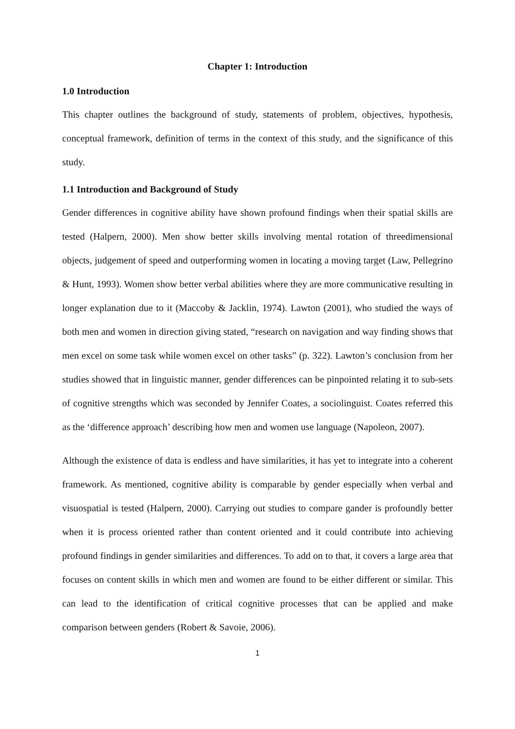Chapter 1: Introduction
1.0 Introduction
This chapter outlines the background of study, statements of problem, objectives, hypothesis, conceptual framework, definition of terms in the context of this study, and the significance of this study.
1.1 Introduction and Background of Study
Gender differences in cognitive ability have shown profound findings when their spatial skills are tested (Halpern, 2000). Men show better skills involving mental rotation of threedimensional objects, judgement of speed and outperforming women in locating a moving target (Law, Pellegrino & Hunt, 1993). Women show better verbal abilities where they are more communicative resulting in longer explanation due to it (Maccoby & Jacklin, 1974). Lawton (2001), who studied the ways of both men and women in direction giving stated, “research on navigation and way finding shows that men excel on some task while women excel on other tasks” (p. 322). Lawton’s conclusion from her studies showed that in linguistic manner, gender differences can be pinpointed relating it to sub-sets of cognitive strengths which was seconded by Jennifer Coates, a sociolinguist. Coates referred this as the ‘difference approach’ describing how men and women use language (Napoleon, 2007).
Although the existence of data is endless and have similarities, it has yet to integrate into a coherent framework. As mentioned, cognitive ability is comparable by gender especially when verbal and visuospatial is tested (Halpern, 2000). Carrying out studies to compare gander is profoundly better when it is process oriented rather than content oriented and it could contribute into achieving profound findings in gender similarities and differences. To add on to that, it covers a large area that focuses on content skills in which men and women are found to be either different or similar. This can lead to the identification of critical cognitive processes that can be applied and make comparison between genders (Robert & Savoie, 2006).
1